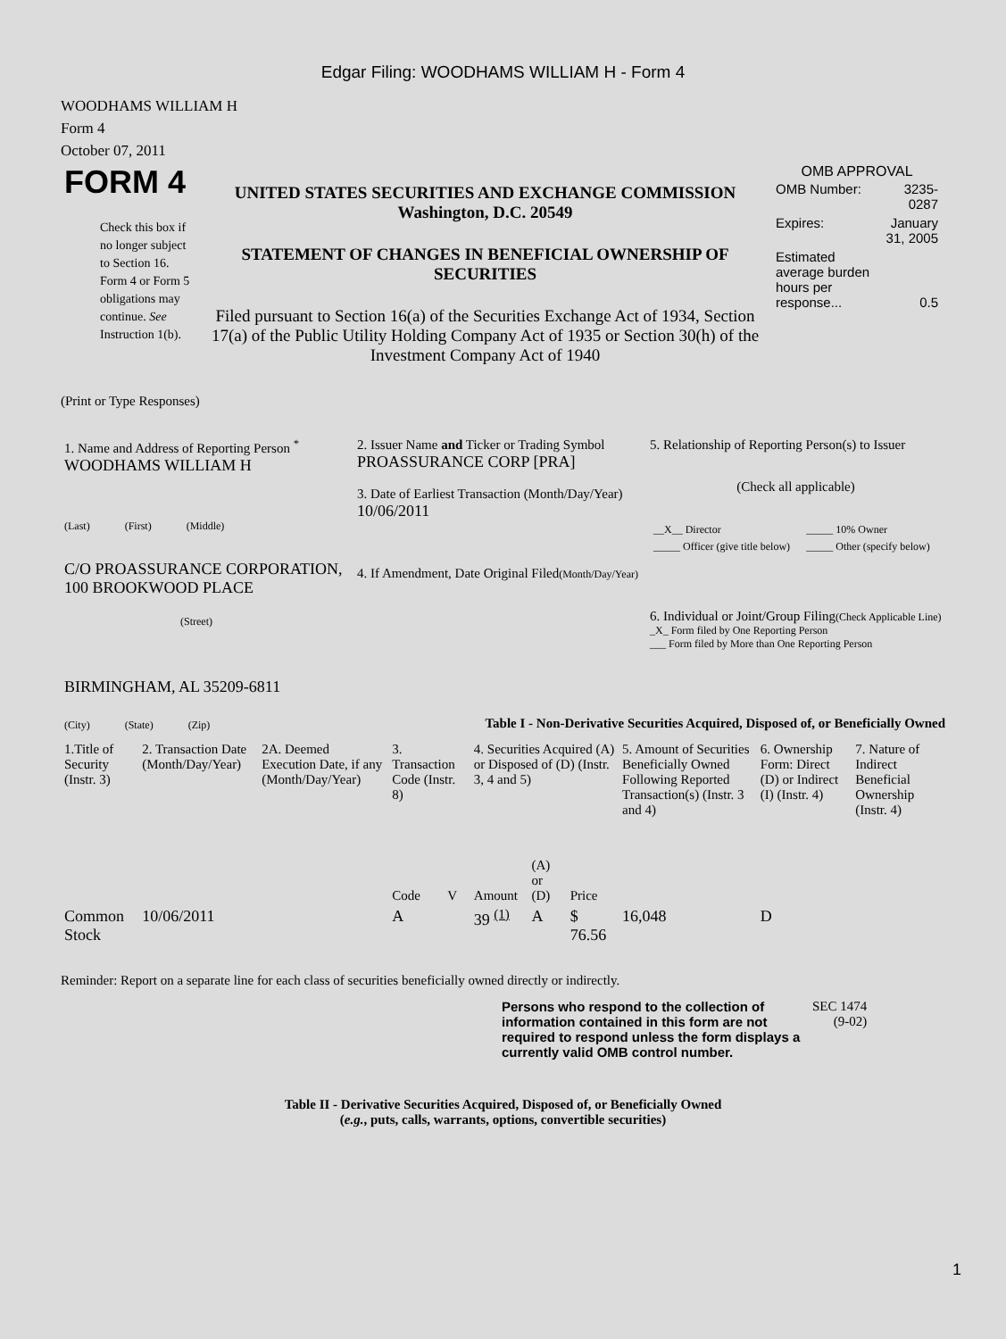Edgar Filing: WOODHAMS WILLIAM H - Form 4
WOODHAMS WILLIAM H
Form 4
October 07, 2011
| FORM 4 Check this box if no longer subject to Section 16. Form 4 or Form 5 obligations may continue. See Instruction 1(b). | UNITED STATES SECURITIES AND EXCHANGE COMMISSION Washington, D.C. 20549 STATEMENT OF CHANGES IN BENEFICIAL OWNERSHIP OF SECURITIES Filed pursuant to Section 16(a) of the Securities Exchange Act of 1934, Section 17(a) of the Public Utility Holding Company Act of 1935 or Section 30(h) of the Investment Company Act of 1940 | OMB APPROVAL / OMB Number: / 3235-0287 / / Expires: / January 31, 2005 / / Estimated average burden hours per response... / 0.5 / |
(Print or Type Responses)
| 1. Name and Address of Reporting Person <sup>*</sup> WOODHAMS WILLIAM H (Last) (First) (Middle) C/O PROASSURANCE CORPORATION, 100 BROOKWOOD PLACE (Street) BIRMINGHAM, AL 35209-6811 (City) (State) (Zip) | 2. Issuer Name and Ticker or Trading Symbol PROASSURANCE CORP [PRA] 3. Date of Earliest Transaction (Month/Day/Year) 10/06/2011 4. If Amendment, Date Original Filed (Month/Day/Year) | 5. Relationship of Reporting Person(s) to Issuer (Check all applicable) / __X__ Director / _____ 10% Owner / / _____ Officer (give title below) / _____ Other (specify below) / 6. Individual or Joint/Group Filing (Check Applicable Line) _X_ Form filed by One Reporting Person ___ Form filed by More than One Reporting Person |
Table I - Non-Derivative Securities Acquired, Disposed of, or Beneficially Owned
| 1.Title of Security (Instr. 3) | 2. Transaction Date (Month/Day/Year) | 2A. Deemed Execution Date, if any (Month/Day/Year) | 3. Transaction Code (Instr. 8) | | 4. Securities Acquired (A) or Disposed of (D) (Instr. 3, 4 and 5) | | | 5. Amount of Securities Beneficially Owned Following Reported Transaction(s) (Instr. 3 and 4) | 6. Ownership Form: Direct (D) or Indirect (I) (Instr. 4) | 7. Nature of Indirect Beneficial Ownership (Instr. 4) |
| --- | --- | --- | --- | --- | --- | --- | --- | --- | --- | --- |
| | | | Code | V | Amount | (A) or (D) | Price | | | |
| Common Stock | 10/06/2011 | | A | | 39 <sup>(1)</sup> | A | $ 76.56 | 16,048 | D | |
Reminder: Report on a separate line for each class of securities beneficially owned directly or indirectly.
| Persons who respond to the collection of information contained in this form are not required to respond unless the form displays a currently valid OMB control number. | SEC 1474 (9-02) |
Table II - Derivative Securities Acquired, Disposed of, or Beneficially Owned
(e.g., puts, calls, warrants, options, convertible securities)
1